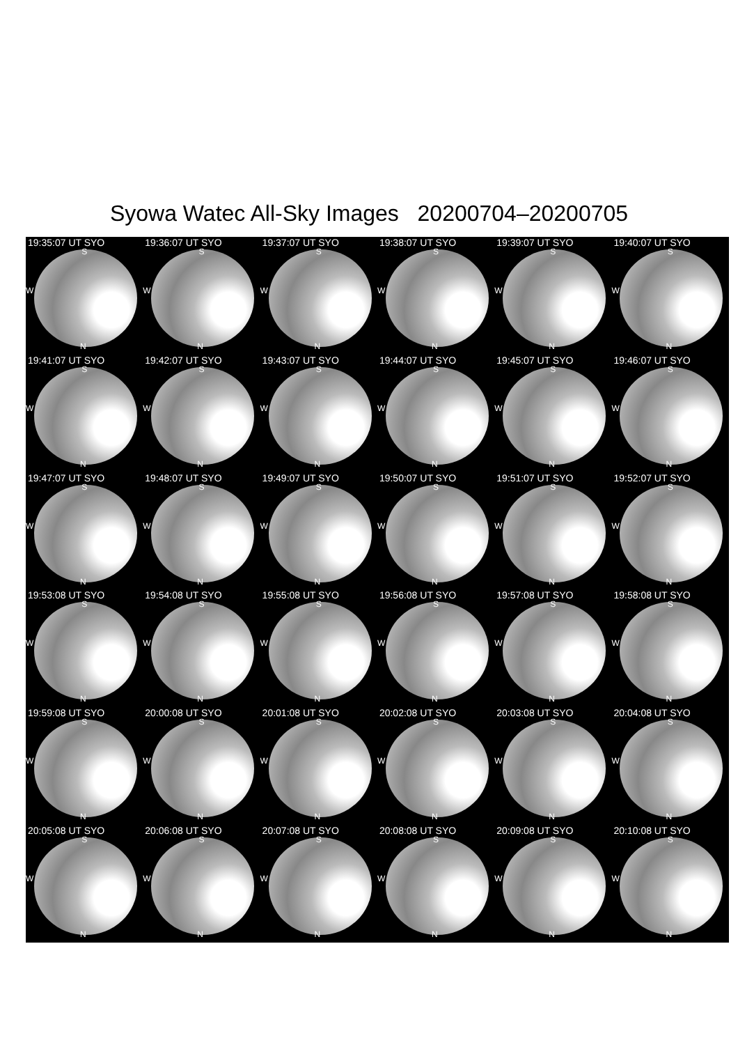Syowa Watec All-Sky Images 20200704–20200705
19:35:07 UT SYO
S
W
N
19:36:07 UT SYO
S
W
N
19:37:07 UT SYO
S
W
N
19:38:07 UT SYO
S
W
N
19:39:07 UT SYO
S
W
N
19:40:07 UT SYO
S
W
N
19:41:07 UT SYO
S
W
N
19:42:07 UT SYO
S
W
N
19:43:07 UT SYO
S
W
N
19:44:07 UT SYO
S
W
N
19:45:07 UT SYO
S
W
N
19:46:07 UT SYO
S
W
N
19:47:07 UT SYO
S
W
N
19:48:07 UT SYO
S
W
N
19:49:07 UT SYO
S
W
N
19:50:07 UT SYO
S
W
N
19:51:07 UT SYO
S
W
N
19:52:07 UT SYO
S
W
N
19:53:08 UT SYO
S
W
N
19:54:08 UT SYO
S
W
N
19:55:08 UT SYO
S
W
N
19:56:08 UT SYO
S
W
N
19:57:08 UT SYO
S
W
N
19:58:08 UT SYO
S
W
N
19:59:08 UT SYO
S
W
N
20:00:08 UT SYO
S
W
N
20:01:08 UT SYO
S
W
N
20:02:08 UT SYO
S
W
N
20:03:08 UT SYO
S
W
N
20:04:08 UT SYO
S
W
N
20:05:08 UT SYO
S
W
N
20:06:08 UT SYO
S
W
N
20:07:08 UT SYO
S
W
N
20:08:08 UT SYO
S
W
N
20:09:08 UT SYO
S
W
N
20:10:08 UT SYO
S
W
N